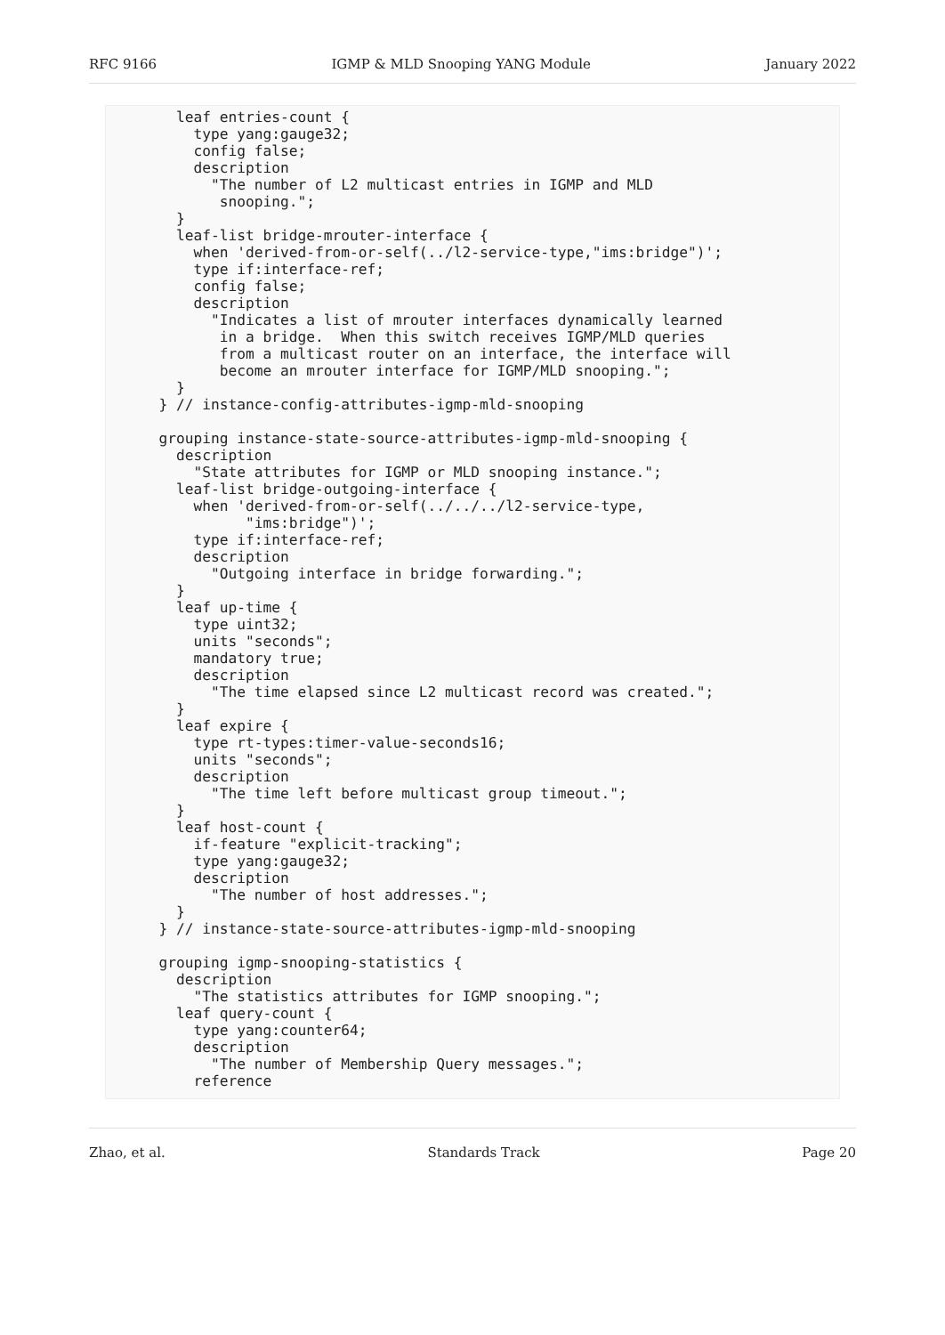RFC 9166 IGMP & MLD Snooping YANG Module January 2022
    leaf entries-count {
      type yang:gauge32;
      config false;
      description
        "The number of L2 multicast entries in IGMP and MLD
         snooping.";
    }
    leaf-list bridge-mrouter-interface {
      when 'derived-from-or-self(../l2-service-type,"ims:bridge")';
      type if:interface-ref;
      config false;
      description
        "Indicates a list of mrouter interfaces dynamically learned
         in a bridge.  When this switch receives IGMP/MLD queries
         from a multicast router on an interface, the interface will
         become an mrouter interface for IGMP/MLD snooping.";
    }
  } // instance-config-attributes-igmp-mld-snooping

  grouping instance-state-source-attributes-igmp-mld-snooping {
    description
      "State attributes for IGMP or MLD snooping instance.";
    leaf-list bridge-outgoing-interface {
      when 'derived-from-or-self(../../../l2-service-type,
            "ims:bridge")';
      type if:interface-ref;
      description
        "Outgoing interface in bridge forwarding.";
    }
    leaf up-time {
      type uint32;
      units "seconds";
      mandatory true;
      description
        "The time elapsed since L2 multicast record was created.";
    }
    leaf expire {
      type rt-types:timer-value-seconds16;
      units "seconds";
      description
        "The time left before multicast group timeout.";
    }
    leaf host-count {
      if-feature "explicit-tracking";
      type yang:gauge32;
      description
        "The number of host addresses.";
    }
  } // instance-state-source-attributes-igmp-mld-snooping

  grouping igmp-snooping-statistics {
    description
      "The statistics attributes for IGMP snooping.";
    leaf query-count {
      type yang:counter64;
      description
        "The number of Membership Query messages.";
      reference
Zhao, et al. Standards Track Page 20